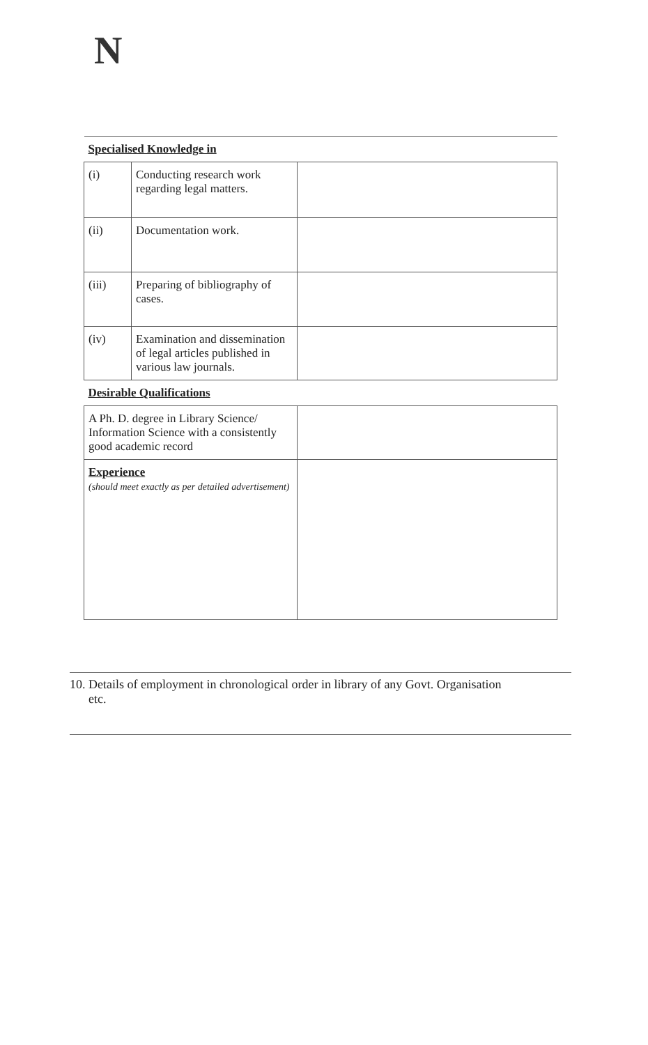N
| Specialised Knowledge in | | |
| (i) | Conducting research work regarding legal matters. | |
| (ii) | Documentation work. | |
| (iii) | Preparing of bibliography of cases. | |
| (iv) | Examination and dissemination of legal articles published in various law journals. | |
| Desirable Qualifications | | |
| A Ph. D. degree in Library Science/ Information Science with a consistently good academic record | | |
| Experience (should meet exactly as per detailed advertisement) | | |
10. Details of employment in chronological order in library of any Govt. Organisation
etc.